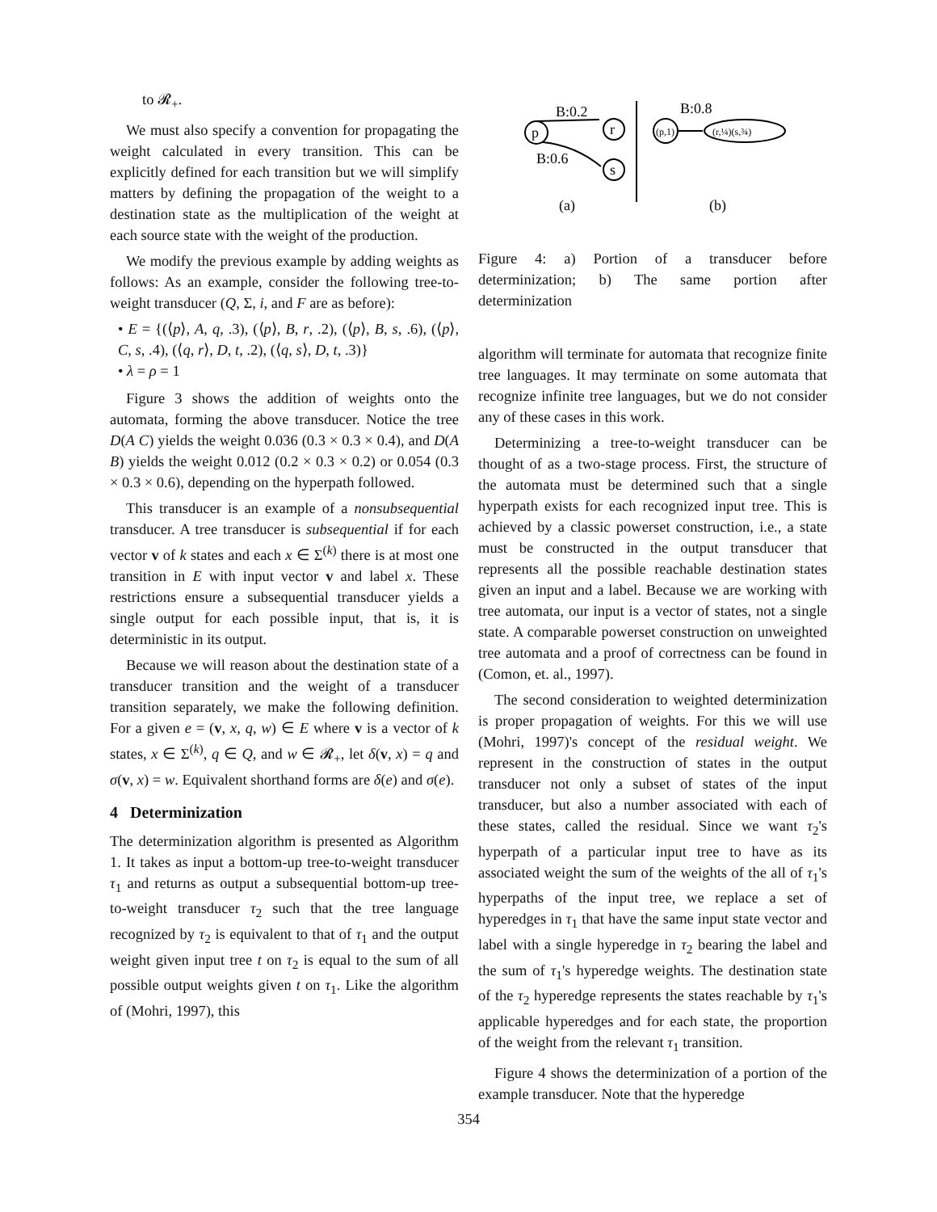to 𝓡<sub>+</sub>.
We must also specify a convention for propagating the weight calculated in every transition. This can be explicitly defined for each transition but we will simplify matters by defining the propagation of the weight to a destination state as the multiplication of the weight at each source state with the weight of the production.
We modify the previous example by adding weights as follows: As an example, consider the following tree-to-weight transducer (Q, Σ, i, and F are as before):
• E = {(⟨p⟩, A, q, .3), (⟨p⟩, B, r, .2), (⟨p⟩, B, s, .6), (⟨p⟩, C, s, .4), (⟨q, r⟩, D, t, .2), (⟨q, s⟩, D, t, .3)}
• λ = ρ = 1
Figure 3 shows the addition of weights onto the automata, forming the above transducer. Notice the tree D(A C) yields the weight 0.036 (0.3 × 0.3 × 0.4), and D(A B) yields the weight 0.012 (0.2 × 0.3 × 0.2) or 0.054 (0.3 × 0.3 × 0.6), depending on the hyperpath followed.
This transducer is an example of a nonsubsequential transducer. A tree transducer is subsequential if for each vector v of k states and each x ∈ Σ<sup>(k)</sup> there is at most one transition in E with input vector v and label x. These restrictions ensure a subsequential transducer yields a single output for each possible input, that is, it is deterministic in its output.
Because we will reason about the destination state of a transducer transition and the weight of a transducer transition separately, we make the following definition. For a given e = (v, x, q, w) ∈ E where v is a vector of k states, x ∈ Σ<sup>(k)</sup>, q ∈ Q, and w ∈ 𝓡<sub>+</sub>, let δ(v, x) = q and σ(v, x) = w. Equivalent shorthand forms are δ(e) and σ(e).
4 Determinization
The determinization algorithm is presented as Algorithm 1. It takes as input a bottom-up tree-to-weight transducer τ<sub>1</sub> and returns as output a subsequential bottom-up tree-to-weight transducer τ<sub>2</sub> such that the tree language recognized by τ<sub>2</sub> is equivalent to that of τ<sub>1</sub> and the output weight given input tree t on τ<sub>2</sub> is equal to the sum of all possible output weights given t on τ<sub>1</sub>. Like the algorithm of (Mohri, 1997), this
p
r
s
B:0.2
B:0.6
(p,1)
(r,¼)(s,¾)
B:0.8
(a)
(b)
Figure 4: a) Portion of a transducer before determinization; b) The same portion after determinization
algorithm will terminate for automata that recognize finite tree languages. It may terminate on some automata that recognize infinite tree languages, but we do not consider any of these cases in this work.
Determinizing a tree-to-weight transducer can be thought of as a two-stage process. First, the structure of the automata must be determined such that a single hyperpath exists for each recognized input tree. This is achieved by a classic powerset construction, i.e., a state must be constructed in the output transducer that represents all the possible reachable destination states given an input and a label. Because we are working with tree automata, our input is a vector of states, not a single state. A comparable powerset construction on unweighted tree automata and a proof of correctness can be found in (Comon, et. al., 1997).
The second consideration to weighted determinization is proper propagation of weights. For this we will use (Mohri, 1997)'s concept of the residual weight. We represent in the construction of states in the output transducer not only a subset of states of the input transducer, but also a number associated with each of these states, called the residual. Since we want τ<sub>2</sub>'s hyperpath of a particular input tree to have as its associated weight the sum of the weights of the all of τ<sub>1</sub>'s hyperpaths of the input tree, we replace a set of hyperedges in τ<sub>1</sub> that have the same input state vector and label with a single hyperedge in τ<sub>2</sub> bearing the label and the sum of τ<sub>1</sub>'s hyperedge weights. The destination state of the τ<sub>2</sub> hyperedge represents the states reachable by τ<sub>1</sub>'s applicable hyperedges and for each state, the proportion of the weight from the relevant τ<sub>1</sub> transition.
Figure 4 shows the determinization of a portion of the example transducer. Note that the hyperedge
354